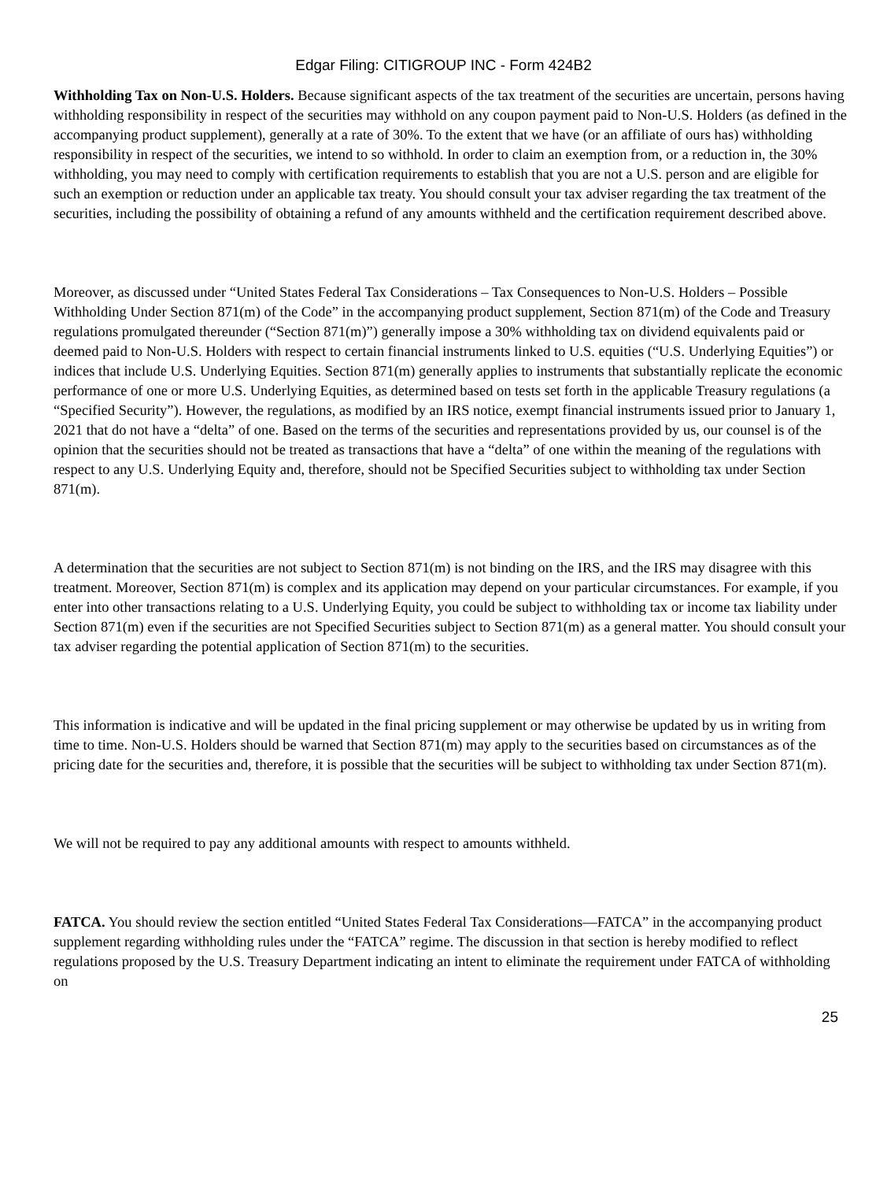Edgar Filing: CITIGROUP INC - Form 424B2
Withholding Tax on Non-U.S. Holders. Because significant aspects of the tax treatment of the securities are uncertain, persons having withholding responsibility in respect of the securities may withhold on any coupon payment paid to Non-U.S. Holders (as defined in the accompanying product supplement), generally at a rate of 30%. To the extent that we have (or an affiliate of ours has) withholding responsibility in respect of the securities, we intend to so withhold. In order to claim an exemption from, or a reduction in, the 30% withholding, you may need to comply with certification requirements to establish that you are not a U.S. person and are eligible for such an exemption or reduction under an applicable tax treaty. You should consult your tax adviser regarding the tax treatment of the securities, including the possibility of obtaining a refund of any amounts withheld and the certification requirement described above.
Moreover, as discussed under “United States Federal Tax Considerations – Tax Consequences to Non-U.S. Holders – Possible Withholding Under Section 871(m) of the Code” in the accompanying product supplement, Section 871(m) of the Code and Treasury regulations promulgated thereunder (“Section 871(m)”) generally impose a 30% withholding tax on dividend equivalents paid or deemed paid to Non-U.S. Holders with respect to certain financial instruments linked to U.S. equities (“U.S. Underlying Equities”) or indices that include U.S. Underlying Equities. Section 871(m) generally applies to instruments that substantially replicate the economic performance of one or more U.S. Underlying Equities, as determined based on tests set forth in the applicable Treasury regulations (a “Specified Security”). However, the regulations, as modified by an IRS notice, exempt financial instruments issued prior to January 1, 2021 that do not have a “delta” of one. Based on the terms of the securities and representations provided by us, our counsel is of the opinion that the securities should not be treated as transactions that have a “delta” of one within the meaning of the regulations with respect to any U.S. Underlying Equity and, therefore, should not be Specified Securities subject to withholding tax under Section 871(m).
A determination that the securities are not subject to Section 871(m) is not binding on the IRS, and the IRS may disagree with this treatment. Moreover, Section 871(m) is complex and its application may depend on your particular circumstances. For example, if you enter into other transactions relating to a U.S. Underlying Equity, you could be subject to withholding tax or income tax liability under Section 871(m) even if the securities are not Specified Securities subject to Section 871(m) as a general matter. You should consult your tax adviser regarding the potential application of Section 871(m) to the securities.
This information is indicative and will be updated in the final pricing supplement or may otherwise be updated by us in writing from time to time. Non-U.S. Holders should be warned that Section 871(m) may apply to the securities based on circumstances as of the pricing date for the securities and, therefore, it is possible that the securities will be subject to withholding tax under Section 871(m).
We will not be required to pay any additional amounts with respect to amounts withheld.
FATCA. You should review the section entitled “United States Federal Tax Considerations—FATCA” in the accompanying product supplement regarding withholding rules under the “FATCA” regime. The discussion in that section is hereby modified to reflect regulations proposed by the U.S. Treasury Department indicating an intent to eliminate the requirement under FATCA of withholding on
25